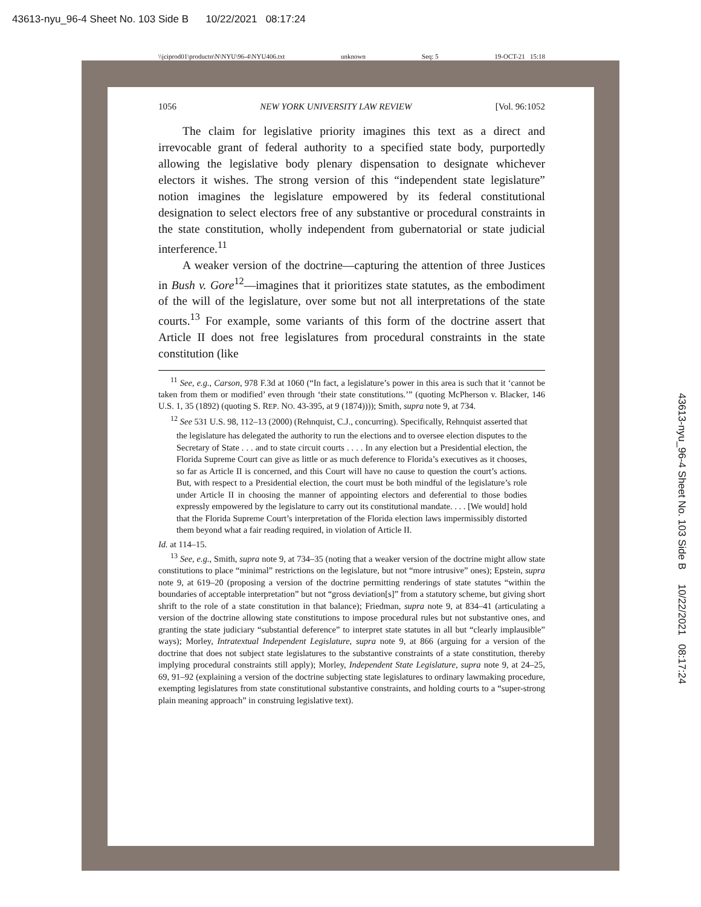43613-nyu_96-4 Sheet No. 103 Side B 10/22/2021 08:17:24
\\jciprod01\productn\N\NYU\96-4\NYU406.txt unknown Seq: 5 19-OCT-21 15:18
1056 NEW YORK UNIVERSITY LAW REVIEW [Vol. 96:1052
The claim for legislative priority imagines this text as a direct and irrevocable grant of federal authority to a specified state body, purportedly allowing the legislative body plenary dispensation to designate whichever electors it wishes. The strong version of this “independent state legislature” notion imagines the legislature empowered by its federal constitutional designation to select electors free of any substantive or procedural constraints in the state constitution, wholly independent from gubernatorial or state judicial interference.<sup>11</sup>
A weaker version of the doctrine—capturing the attention of three Justices in Bush v. Gore<sup>12</sup>—imagines that it prioritizes state statutes, as the embodiment of the will of the legislature, over some but not all interpretations of the state courts.<sup>13</sup> For example, some variants of this form of the doctrine assert that Article II does not free legislatures from procedural constraints in the state constitution (like
<sup>11</sup> See, e.g., Carson, 978 F.3d at 1060 (“In fact, a legislature’s power in this area is such that it ‘cannot be taken from them or modified’ even through ‘their state constitutions.’” (quoting McPherson v. Blacker, 146 U.S. 1, 35 (1892) (quoting S. REP. NO. 43-395, at 9 (1874)))); Smith, supra note 9, at 734.
<sup>12</sup> See 531 U.S. 98, 112–13 (2000) (Rehnquist, C.J., concurring). Specifically, Rehnquist asserted that
the legislature has delegated the authority to run the elections and to oversee election disputes to the Secretary of State . . . and to state circuit courts . . . . In any election but a Presidential election, the Florida Supreme Court can give as little or as much deference to Florida’s executives as it chooses, so far as Article II is concerned, and this Court will have no cause to question the court’s actions. But, with respect to a Presidential election, the court must be both mindful of the legislature’s role under Article II in choosing the manner of appointing electors and deferential to those bodies expressly empowered by the legislature to carry out its constitutional mandate. . . . [We would] hold that the Florida Supreme Court’s interpretation of the Florida election laws impermissibly distorted them beyond what a fair reading required, in violation of Article II.
Id. at 114–15.
<sup>13</sup> See, e.g., Smith, supra note 9, at 734–35 (noting that a weaker version of the doctrine might allow state constitutions to place “minimal” restrictions on the legislature, but not “more intrusive” ones); Epstein, supra note 9, at 619–20 (proposing a version of the doctrine permitting renderings of state statutes “within the boundaries of acceptable interpretation” but not “gross deviation[s]” from a statutory scheme, but giving short shrift to the role of a state constitution in that balance); Friedman, supra note 9, at 834–41 (articulating a version of the doctrine allowing state constitutions to impose procedural rules but not substantive ones, and granting the state judiciary “substantial deference” to interpret state statutes in all but “clearly implausible” ways); Morley, Intratextual Independent Legislature, supra note 9, at 866 (arguing for a version of the doctrine that does not subject state legislatures to the substantive constraints of a state constitution, thereby implying procedural constraints still apply); Morley, Independent State Legislature, supra note 9, at 24–25, 69, 91–92 (explaining a version of the doctrine subjecting state legislatures to ordinary lawmaking procedure, exempting legislatures from state constitutional substantive constraints, and holding courts to a “super-strong plain meaning approach” in construing legislative text).
43613-nyu_96-4 Sheet No. 103 Side B 10/22/2021 08:17:24